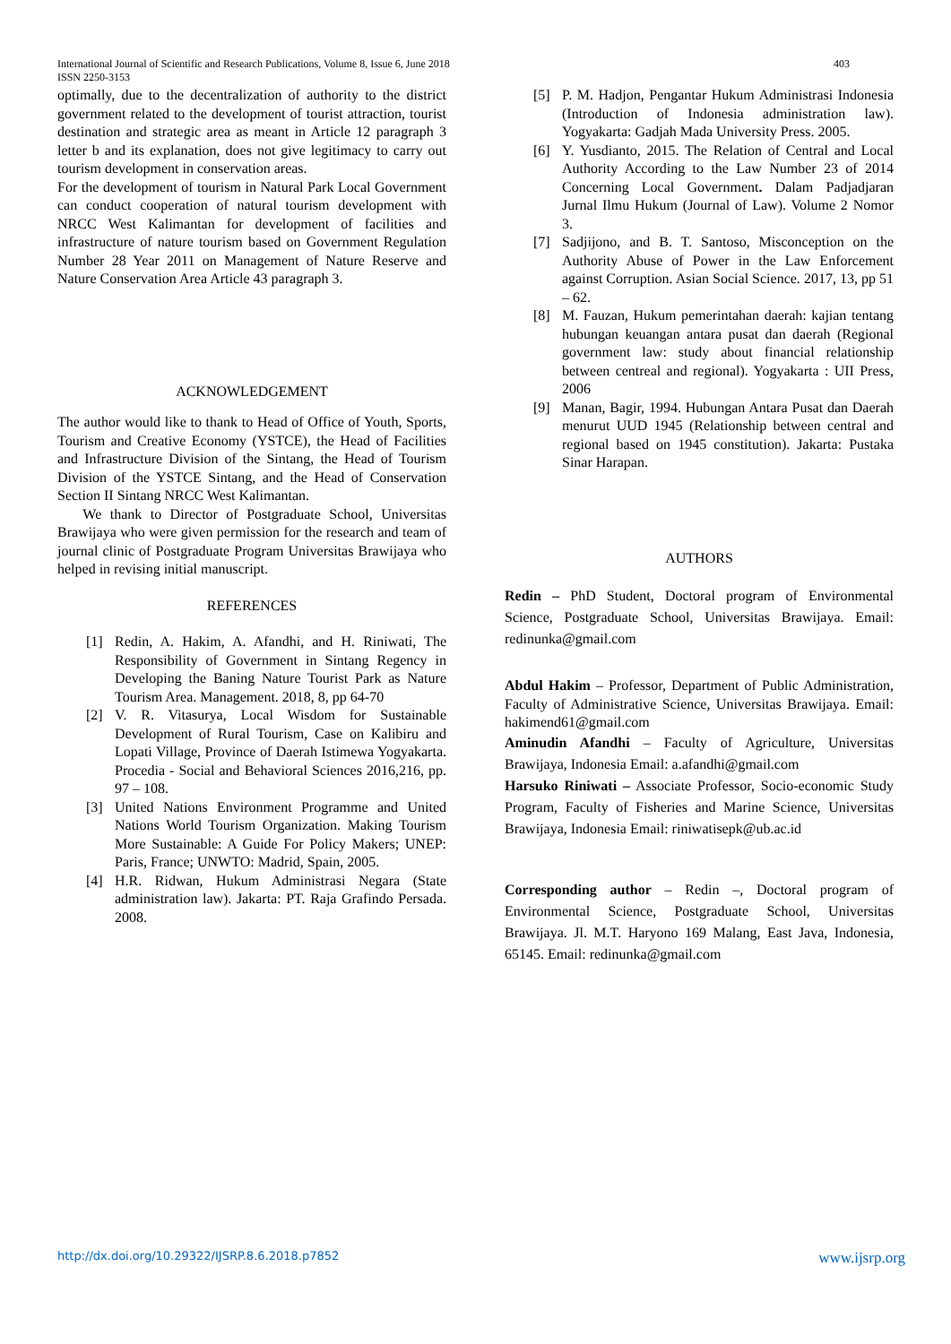International Journal of Scientific and Research Publications, Volume 8, Issue 6, June 2018
ISSN 2250-3153 403
optimally, due to the decentralization of authority to the district government related to the development of tourist attraction, tourist destination and strategic area as meant in Article 12 paragraph 3 letter b and its explanation, does not give legitimacy to carry out tourism development in conservation areas.
For the development of tourism in Natural Park Local Government can conduct cooperation of natural tourism development with NRCC West Kalimantan for development of facilities and infrastructure of nature tourism based on Government Regulation Number 28 Year 2011 on Management of Nature Reserve and Nature Conservation Area Article 43 paragraph 3.
ACKNOWLEDGEMENT
The author would like to thank to Head of Office of Youth, Sports, Tourism and Creative Economy (YSTCE), the Head of Facilities and Infrastructure Division of the Sintang, the Head of Tourism Division of the YSTCE Sintang, and the Head of Conservation Section II Sintang NRCC West Kalimantan.
We thank to Director of Postgraduate School, Universitas Brawijaya who were given permission for the research and team of journal clinic of Postgraduate Program Universitas Brawijaya who helped in revising initial manuscript.
REFERENCES
[1] Redin, A. Hakim, A. Afandhi, and H. Riniwati, The Responsibility of Government in Sintang Regency in Developing the Baning Nature Tourist Park as Nature Tourism Area. Management. 2018, 8, pp 64-70
[2] V. R. Vitasurya, Local Wisdom for Sustainable Development of Rural Tourism, Case on Kalibiru and Lopati Village, Province of Daerah Istimewa Yogyakarta. Procedia - Social and Behavioral Sciences 2016,216, pp. 97 – 108.
[3] United Nations Environment Programme and United Nations World Tourism Organization. Making Tourism More Sustainable: A Guide For Policy Makers; UNEP: Paris, France; UNWTO: Madrid, Spain, 2005.
[4] H.R. Ridwan, Hukum Administrasi Negara (State administration law). Jakarta: PT. Raja Grafindo Persada. 2008.
[5] P. M. Hadjon, Pengantar Hukum Administrasi Indonesia (Introduction of Indonesia administration law). Yogyakarta: Gadjah Mada University Press. 2005.
[6] Y. Yusdianto, 2015. The Relation of Central and Local Authority According to the Law Number 23 of 2014 Concerning Local Government. Dalam Padjadjaran Jurnal Ilmu Hukum (Journal of Law). Volume 2 Nomor 3.
[7] Sadjijono, and B. T. Santoso, Misconception on the Authority Abuse of Power in the Law Enforcement against Corruption. Asian Social Science. 2017, 13, pp 51 – 62.
[8] M. Fauzan, Hukum pemerintahan daerah: kajian tentang hubungan keuangan antara pusat dan daerah (Regional government law: study about financial relationship between centreal and regional). Yogyakarta : UII Press, 2006
[9] Manan, Bagir, 1994. Hubungan Antara Pusat dan Daerah menurut UUD 1945 (Relationship between central and regional based on 1945 constitution). Jakarta: Pustaka Sinar Harapan.
AUTHORS
Redin – PhD Student, Doctoral program of Environmental Science, Postgraduate School, Universitas Brawijaya. Email: redinunka@gmail.com
Abdul Hakim – Professor, Department of Public Administration, Faculty of Administrative Science, Universitas Brawijaya. Email: hakimend61@gmail.com
Aminudin Afandhi – Faculty of Agriculture, Universitas Brawijaya, Indonesia Email: a.afandhi@gmail.com
Harsuko Riniwati – Associate Professor, Socio-economic Study Program, Faculty of Fisheries and Marine Science, Universitas Brawijaya, Indonesia Email: riniwatisepk@ub.ac.id
Corresponding author – Redin –, Doctoral program of Environmental Science, Postgraduate School, Universitas Brawijaya. Jl. M.T. Haryono 169 Malang, East Java, Indonesia, 65145. Email: redinunka@gmail.com
http://dx.doi.org/10.29322/IJSRP.8.6.2018.p7852 www.ijsrp.org